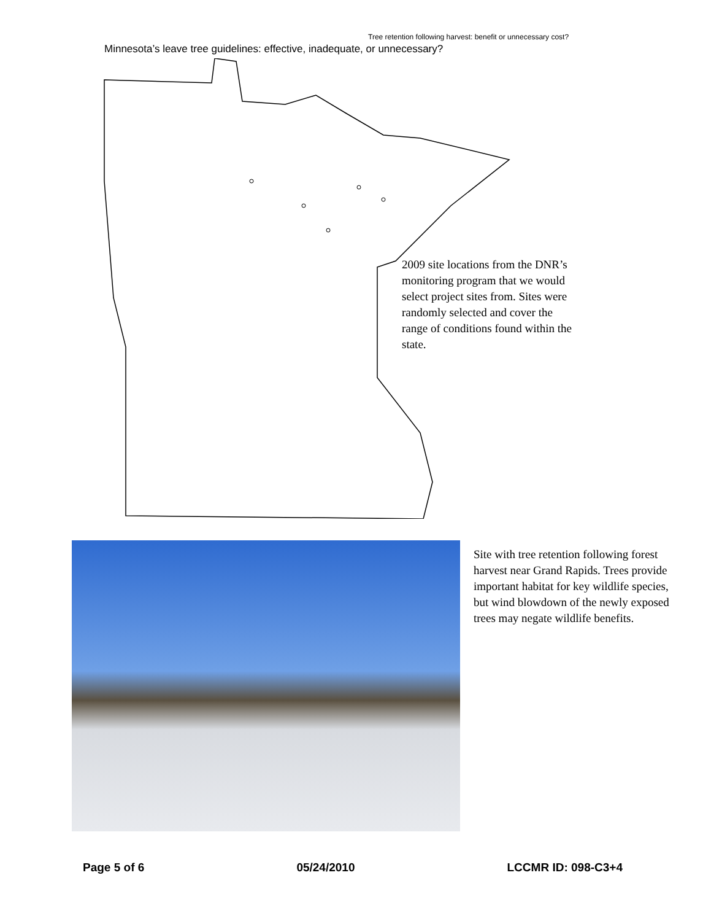Tree retention following harvest: benefit or unnecessary cost?
Minnesota’s leave tree guidelines: effective, inadequate, or unnecessary?
2009 site locations from the DNR’s monitoring program that we would select project sites from. Sites were randomly selected and cover the range of conditions found within the state.
Site with tree retention following forest harvest near Grand Rapids. Trees provide important habitat for key wildlife species, but wind blowdown of the newly exposed trees may negate wildlife benefits.
Page 5 of 6 05/24/2010 LCCMR ID: 098-C3+4